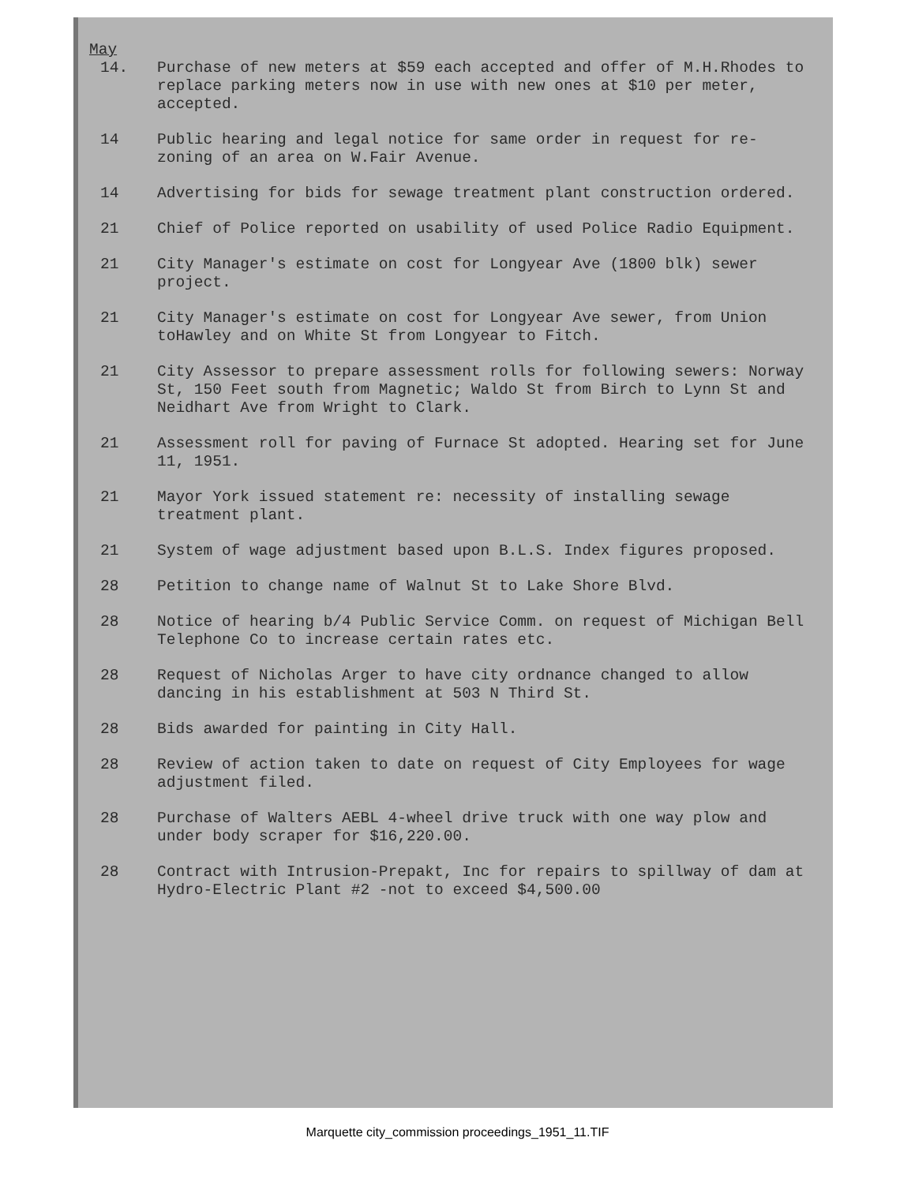May
14. Purchase of new meters at $59 each accepted and offer of M.H.Rhodes to replace parking meters now in use with new ones at $10 per meter, accepted.
14 Public hearing and legal notice for same order in request for re-zoning of an area on W.Fair Avenue.
14 Advertising for bids for sewage treatment plant construction ordered.
21 Chief of Police reported on usability of used Police Radio Equipment.
21 City Manager's estimate on cost for Longyear Ave (1800 blk) sewer project.
21 City Manager's estimate on cost for Longyear Ave sewer, from Union toHawley and on White St from Longyear to Fitch.
21 City Assessor to prepare assessment rolls for following sewers: Norway St, 150 Feet south from Magnetic; Waldo St from Birch to Lynn St and Neidhart Ave from Wright to Clark.
21 Assessment roll for paving of Furnace St adopted. Hearing set for June 11, 1951.
21 Mayor York issued statement re: necessity of installing sewage treatment plant.
21 System of wage adjustment based upon B.L.S. Index figures proposed.
28 Petition to change name of Walnut St to Lake Shore Blvd.
28 Notice of hearing b/4 Public Service Comm. on request of Michigan Bell Telephone Co to increase certain rates etc.
28 Request of Nicholas Arger to have city ordnance changed to allow dancing in his establishment at 503 N Third St.
28 Bids awarded for painting in City Hall.
28 Review of action taken to date on request of City Employees for wage adjustment filed.
28 Purchase of Walters AEBL 4-wheel drive truck with one way plow and under body scraper for $16,220.00.
28 Contract with Intrusion-Prepakt, Inc for repairs to spillway of dam at Hydro-Electric Plant #2 -not to exceed $4,500.00
Marquette city_commission proceedings_1951_11.TIF